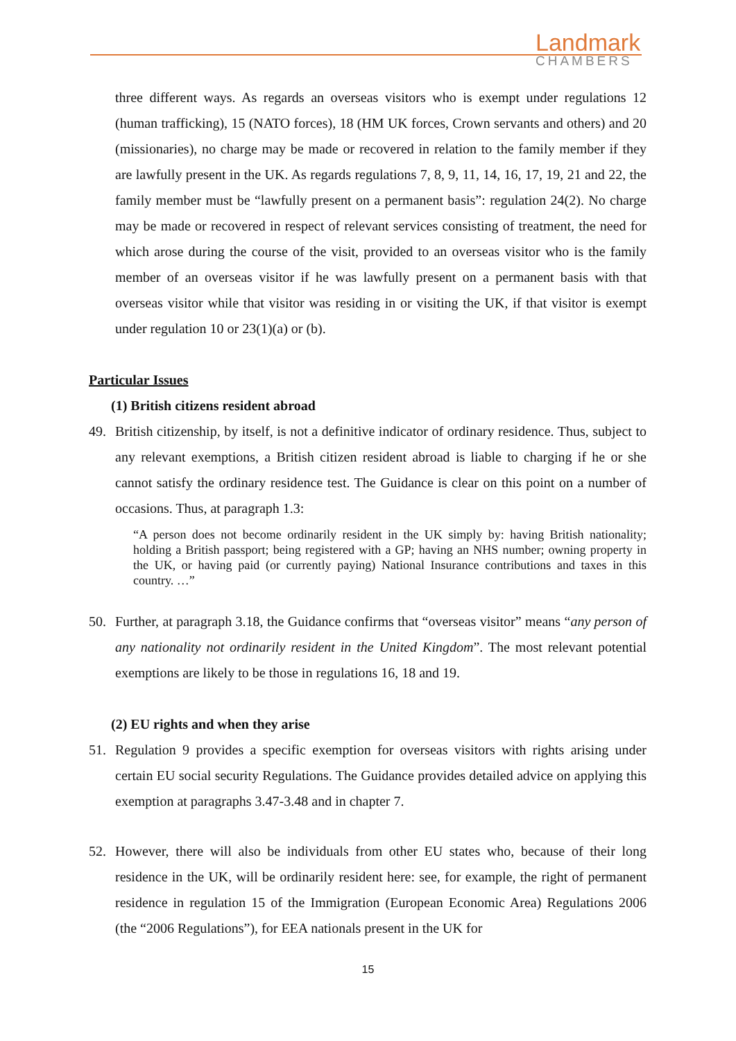Landmark
CHAMBERS
three different ways. As regards an overseas visitors who is exempt under regulations 12 (human trafficking), 15 (NATO forces), 18 (HM UK forces, Crown servants and others) and 20 (missionaries), no charge may be made or recovered in relation to the family member if they are lawfully present in the UK. As regards regulations 7, 8, 9, 11, 14, 16, 17, 19, 21 and 22, the family member must be “lawfully present on a permanent basis”: regulation 24(2). No charge may be made or recovered in respect of relevant services consisting of treatment, the need for which arose during the course of the visit, provided to an overseas visitor who is the family member of an overseas visitor if he was lawfully present on a permanent basis with that overseas visitor while that visitor was residing in or visiting the UK, if that visitor is exempt under regulation 10 or 23(1)(a) or (b).
Particular Issues
(1) British citizens resident abroad
49. British citizenship, by itself, is not a definitive indicator of ordinary residence. Thus, subject to any relevant exemptions, a British citizen resident abroad is liable to charging if he or she cannot satisfy the ordinary residence test. The Guidance is clear on this point on a number of occasions. Thus, at paragraph 1.3:
“A person does not become ordinarily resident in the UK simply by: having British nationality; holding a British passport; being registered with a GP; having an NHS number; owning property in the UK, or having paid (or currently paying) National Insurance contributions and taxes in this country. …”
50. Further, at paragraph 3.18, the Guidance confirms that “overseas visitor” means “any person of any nationality not ordinarily resident in the United Kingdom”. The most relevant potential exemptions are likely to be those in regulations 16, 18 and 19.
(2) EU rights and when they arise
51. Regulation 9 provides a specific exemption for overseas visitors with rights arising under certain EU social security Regulations. The Guidance provides detailed advice on applying this exemption at paragraphs 3.47-3.48 and in chapter 7.
52. However, there will also be individuals from other EU states who, because of their long residence in the UK, will be ordinarily resident here: see, for example, the right of permanent residence in regulation 15 of the Immigration (European Economic Area) Regulations 2006 (the “2006 Regulations”), for EEA nationals present in the UK for
15